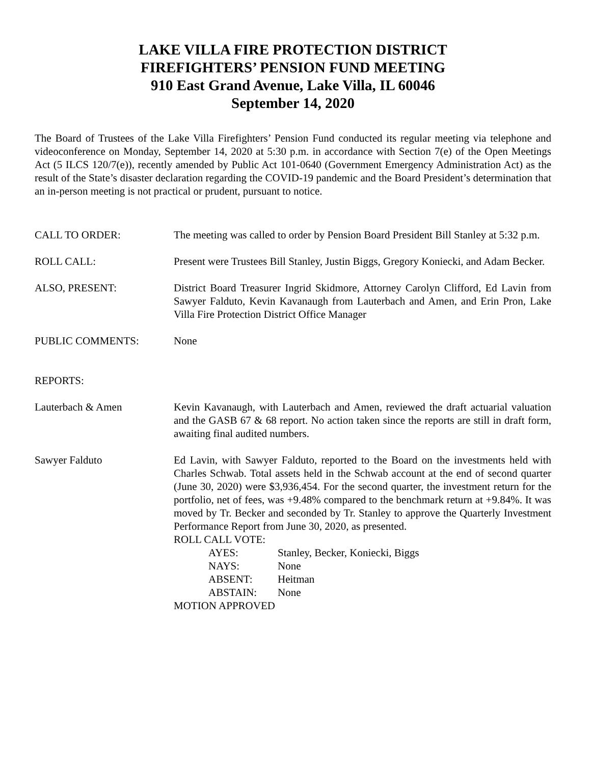LAKE VILLA FIRE PROTECTION DISTRICT
FIREFIGHTERS’ PENSION FUND MEETING
910 East Grand Avenue, Lake Villa, IL 60046
September 14, 2020
The Board of Trustees of the Lake Villa Firefighters’ Pension Fund conducted its regular meeting via telephone and videoconference on Monday, September 14, 2020 at 5:30 p.m. in accordance with Section 7(e) of the Open Meetings Act (5 ILCS 120/7(e)), recently amended by Public Act 101-0640 (Government Emergency Administration Act) as the result of the State’s disaster declaration regarding the COVID-19 pandemic and the Board President’s determination that an in-person meeting is not practical or prudent, pursuant to notice.
CALL TO ORDER: The meeting was called to order by Pension Board President Bill Stanley at 5:32 p.m.
ROLL CALL: Present were Trustees Bill Stanley, Justin Biggs, Gregory Koniecki, and Adam Becker.
ALSO, PRESENT: District Board Treasurer Ingrid Skidmore, Attorney Carolyn Clifford, Ed Lavin from Sawyer Falduto, Kevin Kavanaugh from Lauterbach and Amen, and Erin Pron, Lake Villa Fire Protection District Office Manager
PUBLIC COMMENTS: None
REPORTS:
Lauterbach & Amen Kevin Kavanaugh, with Lauterbach and Amen, reviewed the draft actuarial valuation and the GASB 67 & 68 report. No action taken since the reports are still in draft form, awaiting final audited numbers.
Sawyer Falduto Ed Lavin, with Sawyer Falduto, reported to the Board on the investments held with Charles Schwab. Total assets held in the Schwab account at the end of second quarter (June 30, 2020) were $3,936,454. For the second quarter, the investment return for the portfolio, net of fees, was +9.48% compared to the benchmark return at +9.84%. It was moved by Tr. Becker and seconded by Tr. Stanley to approve the Quarterly Investment Performance Report from June 30, 2020, as presented.
ROLL CALL VOTE:
AYES: Stanley, Becker, Koniecki, Biggs
NAYS: None
ABSENT: Heitman
ABSTAIN: None
MOTION APPROVED